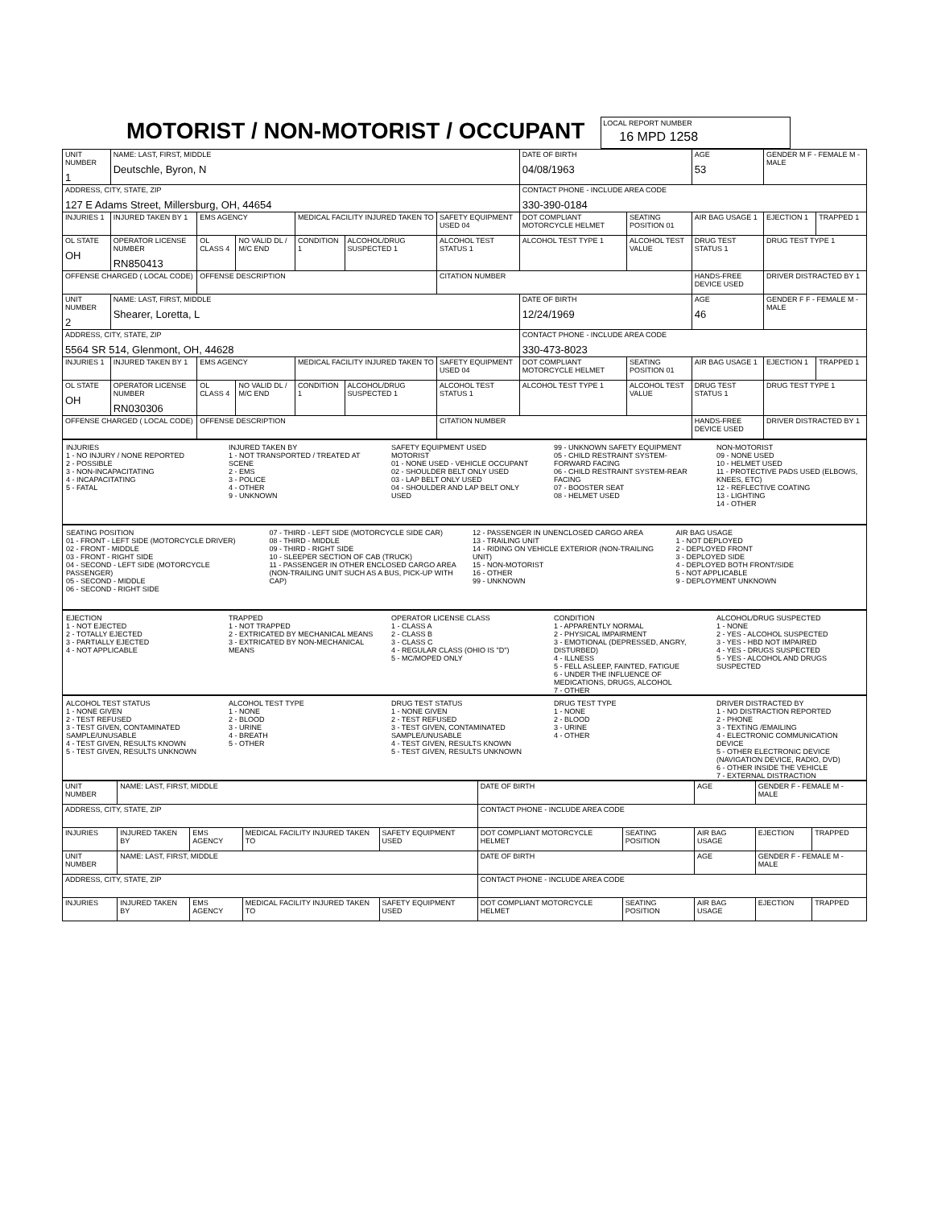MOTORIST / NON-MOTORIST / OCCUPANT
LOCAL REPORT NUMBER
16 MPD 1258
| UNIT NUMBER 1 | NAME: LAST, FIRST, MIDDLE Deutschle, Byron, N | | | | | | DATE OF BIRTH 04/08/1963 | | AGE 53 | GENDER M F - FEMALE M - MALE | |
| ADDRESS, CITY, STATE, ZIP 127 E Adams Street, Millersburg, OH, 44654 | | | | | | | CONTACT PHONE - INCLUDE AREA CODE 330-390-0184 | | | | |
| INJURIES 1 | INJURED TAKEN BY 1 | EMS AGENCY | | MEDICAL FACILITY INJURED TAKEN TO | | SAFETY EQUIPMENT USED 04 | DOT COMPLIANT MOTORCYCLE HELMET | SEATING POSITION 01 | AIR BAG USAGE 1 | EJECTION 1 | TRAPPED 1 |
| OL STATE OH | OPERATOR LICENSE NUMBER RN850413 | OL CLASS 4 | NO VALID DL / M/C END | CONDITION 1 | ALCOHOL/DRUG SUSPECTED 1 | ALCOHOL TEST STATUS 1 | ALCOHOL TEST TYPE 1 | ALCOHOL TEST VALUE | DRUG TEST STATUS 1 | DRUG TEST TYPE 1 | |
| OFFENSE CHARGED ( LOCAL CODE) | | OFFENSE DESCRIPTION | | | | CITATION NUMBER | | | HANDS-FREE DEVICE USED | DRIVER DISTRACTED BY 1 | |
| UNIT NUMBER 2 | NAME: LAST, FIRST, MIDDLE Shearer, Loretta, L | | | | | | DATE OF BIRTH 12/24/1969 | | AGE 46 | GENDER F F - FEMALE M - MALE | |
| ADDRESS, CITY, STATE, ZIP 5564 SR 514, Glenmont, OH, 44628 | | | | | | | CONTACT PHONE - INCLUDE AREA CODE 330-473-8023 | | | | |
| INJURIES 1 | INJURED TAKEN BY 1 | EMS AGENCY | | MEDICAL FACILITY INJURED TAKEN TO | | SAFETY EQUIPMENT USED 04 | DOT COMPLIANT MOTORCYCLE HELMET | SEATING POSITION 01 | AIR BAG USAGE 1 | EJECTION 1 | TRAPPED 1 |
| OL STATE OH | OPERATOR LICENSE NUMBER RN030306 | OL CLASS 4 | NO VALID DL / M/C END | CONDITION 1 | ALCOHOL/DRUG SUSPECTED 1 | ALCOHOL TEST STATUS 1 | ALCOHOL TEST TYPE 1 | ALCOHOL TEST VALUE | DRUG TEST STATUS 1 | DRUG TEST TYPE 1 | |
| OFFENSE CHARGED ( LOCAL CODE) | | OFFENSE DESCRIPTION | | | | CITATION NUMBER | | | HANDS-FREE DEVICE USED | DRIVER DISTRACTED BY 1 | |
INJURIES
1 - NO INJURY / NONE REPORTED
2 - POSSIBLE
3 - NON-INCAPACITATING
4 - INCAPACITATING
5 - FATAL
INJURED TAKEN BY
1 - NOT TRANSPORTED / TREATED AT SCENE
2 - EMS
3 - POLICE
4 - OTHER
9 - UNKNOWN
SAFETY EQUIPMENT USED
MOTORIST
01 - NONE USED - VEHICLE OCCUPANT
02 - SHOULDER BELT ONLY USED
03 - LAP BELT ONLY USED
04 - SHOULDER AND LAP BELT ONLY USED
99 - UNKNOWN SAFETY EQUIPMENT
05 - CHILD RESTRAINT SYSTEM-FORWARD FACING
06 - CHILD RESTRAINT SYSTEM-REAR FACING
07 - BOOSTER SEAT
08 - HELMET USED
NON-MOTORIST
09 - NONE USED
10 - HELMET USED
11 - PROTECTIVE PADS USED (ELBOWS, KNEES, ETC)
12 - REFLECTIVE COATING
13 - LIGHTING
14 - OTHER
SEATING POSITION
01 - FRONT - LEFT SIDE (MOTORCYCLE DRIVER)
02 - FRONT - MIDDLE
03 - FRONT - RIGHT SIDE
04 - SECOND - LEFT SIDE (MOTORCYCLE PASSENGER)
05 - SECOND - MIDDLE
06 - SECOND - RIGHT SIDE
07 - THIRD - LEFT SIDE (MOTORCYCLE SIDE CAR)
08 - THIRD - MIDDLE
09 - THIRD - RIGHT SIDE
10 - SLEEPER SECTION OF CAB (TRUCK)
11 - PASSENGER IN OTHER ENCLOSED CARGO AREA (NON-TRAILING UNIT SUCH AS A BUS, PICK-UP WITH CAP)
12 - PASSENGER IN UNENCLOSED CARGO AREA
13 - TRAILING UNIT
14 - RIDING ON VEHICLE EXTERIOR (NON-TRAILING UNIT)
15 - NON-MOTORIST
16 - OTHER
99 - UNKNOWN
AIR BAG USAGE
1 - NOT DEPLOYED
2 - DEPLOYED FRONT
3 - DEPLOYED SIDE
4 - DEPLOYED BOTH FRONT/SIDE
5 - NOT APPLICABLE
9 - DEPLOYMENT UNKNOWN
EJECTION
1 - NOT EJECTED
2 - TOTALLY EJECTED
3 - PARTIALLY EJECTED
4 - NOT APPLICABLE
TRAPPED
1 - NOT TRAPPED
2 - EXTRICATED BY MECHANICAL MEANS
3 - EXTRICATED BY NON-MECHANICAL MEANS
OPERATOR LICENSE CLASS
1 - CLASS A
2 - CLASS B
3 - CLASS C
4 - REGULAR CLASS (OHIO IS "D")
5 - MC/MOPED ONLY
CONDITION
1 - APPARENTLY NORMAL
2 - PHYSICAL IMPAIRMENT
3 - EMOTIONAL (DEPRESSED, ANGRY, DISTURBED)
4 - ILLNESS
5 - FELL ASLEEP, FAINTED, FATIGUE
6 - UNDER THE INFLUENCE OF MEDICATIONS, DRUGS, ALCOHOL
7 - OTHER
ALCOHOL/DRUG SUSPECTED
1 - NONE
2 - YES - ALCOHOL SUSPECTED
3 - YES - HBD NOT IMPAIRED
4 - YES - DRUGS SUSPECTED
5 - YES - ALCOHOL AND DRUGS SUSPECTED
ALCOHOL TEST STATUS
1 - NONE GIVEN
2 - TEST REFUSED
3 - TEST GIVEN, CONTAMINATED SAMPLE/UNUSABLE
4 - TEST GIVEN, RESULTS KNOWN
5 - TEST GIVEN, RESULTS UNKNOWN
ALCOHOL TEST TYPE
1 - NONE
2 - BLOOD
3 - URINE
4 - BREATH
5 - OTHER
DRUG TEST STATUS
1 - NONE GIVEN
2 - TEST REFUSED
3 - TEST GIVEN, CONTAMINATED SAMPLE/UNUSABLE
4 - TEST GIVEN, RESULTS KNOWN
5 - TEST GIVEN, RESULTS UNKNOWN
DRUG TEST TYPE
1 - NONE
2 - BLOOD
3 - URINE
4 - OTHER
DRIVER DISTRACTED BY
1 - NO DISTRACTION REPORTED
2 - PHONE
3 - TEXTING /EMAILING
4 - ELECTRONIC COMMUNICATION DEVICE
5 - OTHER ELECTRONIC DEVICE (NAVIGATION DEVICE, RADIO, DVD)
6 - OTHER INSIDE THE VEHICLE
7 - EXTERNAL DISTRACTION
| UNIT NUMBER | NAME: LAST, FIRST, MIDDLE | | | | DATE OF BIRTH | | AGE | GENDER F - FEMALE M - MALE | |
| ADDRESS, CITY, STATE, ZIP | | | | | CONTACT PHONE - INCLUDE AREA CODE | | | | |
| INJURIES | INJURED TAKEN BY | EMS AGENCY | MEDICAL FACILITY INJURED TAKEN TO | SAFETY EQUIPMENT USED | DOT COMPLIANT MOTORCYCLE HELMET | SEATING POSITION | AIR BAG USAGE | EJECTION | TRAPPED |
| UNIT NUMBER | NAME: LAST, FIRST, MIDDLE | | | | DATE OF BIRTH | | AGE | GENDER F - FEMALE M - MALE | |
| ADDRESS, CITY, STATE, ZIP | | | | | CONTACT PHONE - INCLUDE AREA CODE | | | | |
| INJURIES | INJURED TAKEN BY | EMS AGENCY | MEDICAL FACILITY INJURED TAKEN TO | SAFETY EQUIPMENT USED | DOT COMPLIANT MOTORCYCLE HELMET | SEATING POSITION | AIR BAG USAGE | EJECTION | TRAPPED |